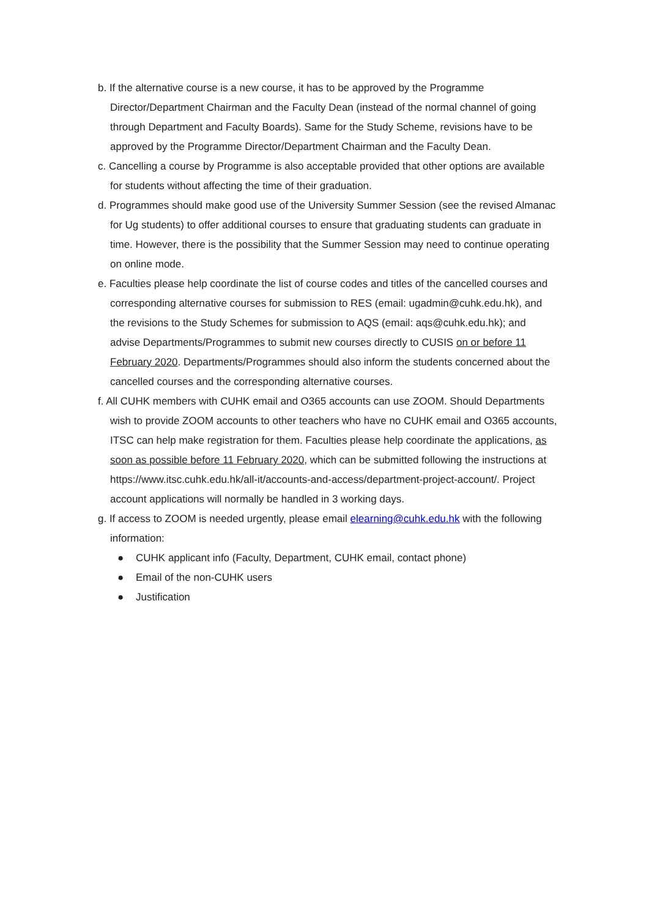b. If the alternative course is a new course, it has to be approved by the Programme Director/Department Chairman and the Faculty Dean (instead of the normal channel of going through Department and Faculty Boards). Same for the Study Scheme, revisions have to be approved by the Programme Director/Department Chairman and the Faculty Dean.
c. Cancelling a course by Programme is also acceptable provided that other options are available for students without affecting the time of their graduation.
d. Programmes should make good use of the University Summer Session (see the revised Almanac for Ug students) to offer additional courses to ensure that graduating students can graduate in time. However, there is the possibility that the Summer Session may need to continue operating on online mode.
e. Faculties please help coordinate the list of course codes and titles of the cancelled courses and corresponding alternative courses for submission to RES (email: ugadmin@cuhk.edu.hk), and the revisions to the Study Schemes for submission to AQS (email: aqs@cuhk.edu.hk); and advise Departments/Programmes to submit new courses directly to CUSIS on or before 11 February 2020. Departments/Programmes should also inform the students concerned about the cancelled courses and the corresponding alternative courses.
f. All CUHK members with CUHK email and O365 accounts can use ZOOM. Should Departments wish to provide ZOOM accounts to other teachers who have no CUHK email and O365 accounts, ITSC can help make registration for them. Faculties please help coordinate the applications, as soon as possible before 11 February 2020, which can be submitted following the instructions at https://www.itsc.cuhk.edu.hk/all-it/accounts-and-access/department-project-account/. Project account applications will normally be handled in 3 working days.
g. If access to ZOOM is needed urgently, please email elearning@cuhk.edu.hk with the following information:
● CUHK applicant info (Faculty, Department, CUHK email, contact phone)
● Email of the non-CUHK users
● Justification